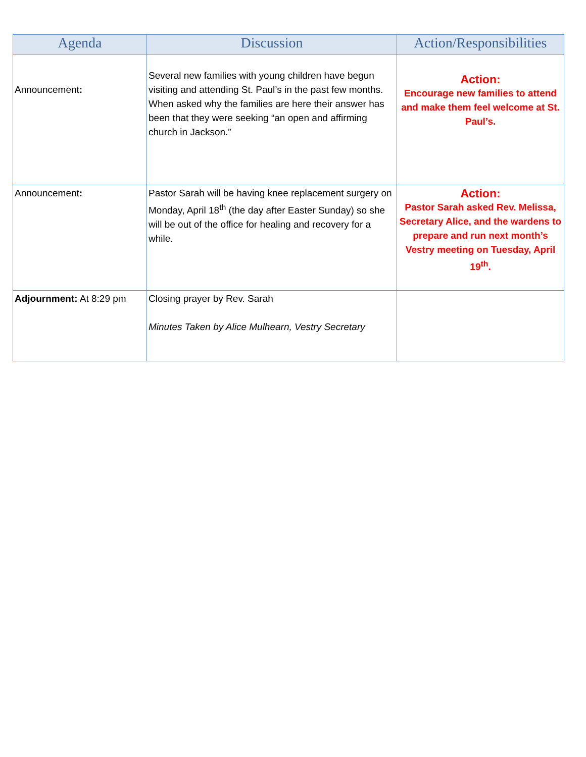| Agenda | Discussion | Action/Responsibilities |
| --- | --- | --- |
| Announcement : | Several new families with young children have begun visiting and attending St. Paul’s in the past few months. When asked why the families are here their answer has been that they were seeking “an open and affirming church in Jackson.” | Action: Encourage new families to attend and make them feel welcome at St. Paul’s. |
| Announcement : | Pastor Sarah will be having knee replacement surgery on Monday, April 18<sup>th</sup> (the day after Easter Sunday) so she will be out of the office for healing and recovery for a while. | Action: Pastor Sarah asked Rev. Melissa, Secretary Alice, and the wardens to prepare and run next month’s Vestry meeting on Tuesday, April 19<sup>th</sup>. |
| Adjournment: At 8:29 pm | Closing prayer by Rev. Sarah Minutes Taken by Alice Mulhearn, Vestry Secretary | |